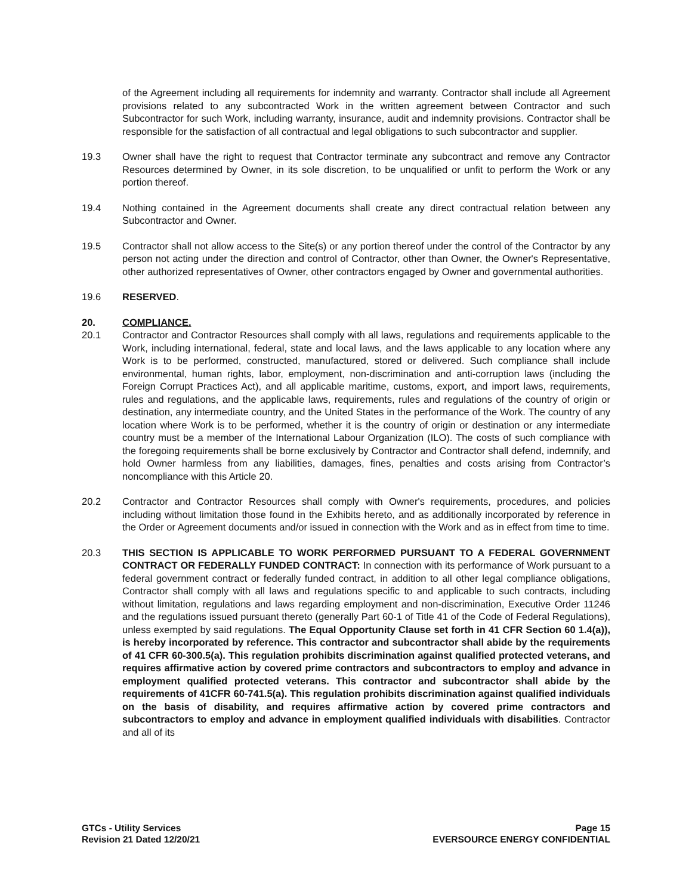of the Agreement including all requirements for indemnity and warranty. Contractor shall include all Agreement provisions related to any subcontracted Work in the written agreement between Contractor and such Subcontractor for such Work, including warranty, insurance, audit and indemnity provisions. Contractor shall be responsible for the satisfaction of all contractual and legal obligations to such subcontractor and supplier.
19.3 Owner shall have the right to request that Contractor terminate any subcontract and remove any Contractor Resources determined by Owner, in its sole discretion, to be unqualified or unfit to perform the Work or any portion thereof.
19.4 Nothing contained in the Agreement documents shall create any direct contractual relation between any Subcontractor and Owner.
19.5 Contractor shall not allow access to the Site(s) or any portion thereof under the control of the Contractor by any person not acting under the direction and control of Contractor, other than Owner, the Owner's Representative, other authorized representatives of Owner, other contractors engaged by Owner and governmental authorities.
19.6 RESERVED.
20. COMPLIANCE.
20.1 Contractor and Contractor Resources shall comply with all laws, regulations and requirements applicable to the Work, including international, federal, state and local laws, and the laws applicable to any location where any Work is to be performed, constructed, manufactured, stored or delivered. Such compliance shall include environmental, human rights, labor, employment, non-discrimination and anti-corruption laws (including the Foreign Corrupt Practices Act), and all applicable maritime, customs, export, and import laws, requirements, rules and regulations, and the applicable laws, requirements, rules and regulations of the country of origin or destination, any intermediate country, and the United States in the performance of the Work. The country of any location where Work is to be performed, whether it is the country of origin or destination or any intermediate country must be a member of the International Labour Organization (ILO). The costs of such compliance with the foregoing requirements shall be borne exclusively by Contractor and Contractor shall defend, indemnify, and hold Owner harmless from any liabilities, damages, fines, penalties and costs arising from Contractor’s noncompliance with this Article 20.
20.2 Contractor and Contractor Resources shall comply with Owner's requirements, procedures, and policies including without limitation those found in the Exhibits hereto, and as additionally incorporated by reference in the Order or Agreement documents and/or issued in connection with the Work and as in effect from time to time.
20.3 THIS SECTION IS APPLICABLE TO WORK PERFORMED PURSUANT TO A FEDERAL GOVERNMENT CONTRACT OR FEDERALLY FUNDED CONTRACT: In connection with its performance of Work pursuant to a federal government contract or federally funded contract, in addition to all other legal compliance obligations, Contractor shall comply with all laws and regulations specific to and applicable to such contracts, including without limitation, regulations and laws regarding employment and non-discrimination, Executive Order 11246 and the regulations issued pursuant thereto (generally Part 60-1 of Title 41 of the Code of Federal Regulations), unless exempted by said regulations. The Equal Opportunity Clause set forth in 41 CFR Section 60 1.4(a)), is hereby incorporated by reference. This contractor and subcontractor shall abide by the requirements of 41 CFR 60-300.5(a). This regulation prohibits discrimination against qualified protected veterans, and requires affirmative action by covered prime contractors and subcontractors to employ and advance in employment qualified protected veterans. This contractor and subcontractor shall abide by the requirements of 41CFR 60-741.5(a). This regulation prohibits discrimination against qualified individuals on the basis of disability, and requires affirmative action by covered prime contractors and subcontractors to employ and advance in employment qualified individuals with disabilities. Contractor and all of its
GTCs - Utility Services
Revision 21 Dated 12/20/21
Page 15
EVERSOURCE ENERGY CONFIDENTIAL